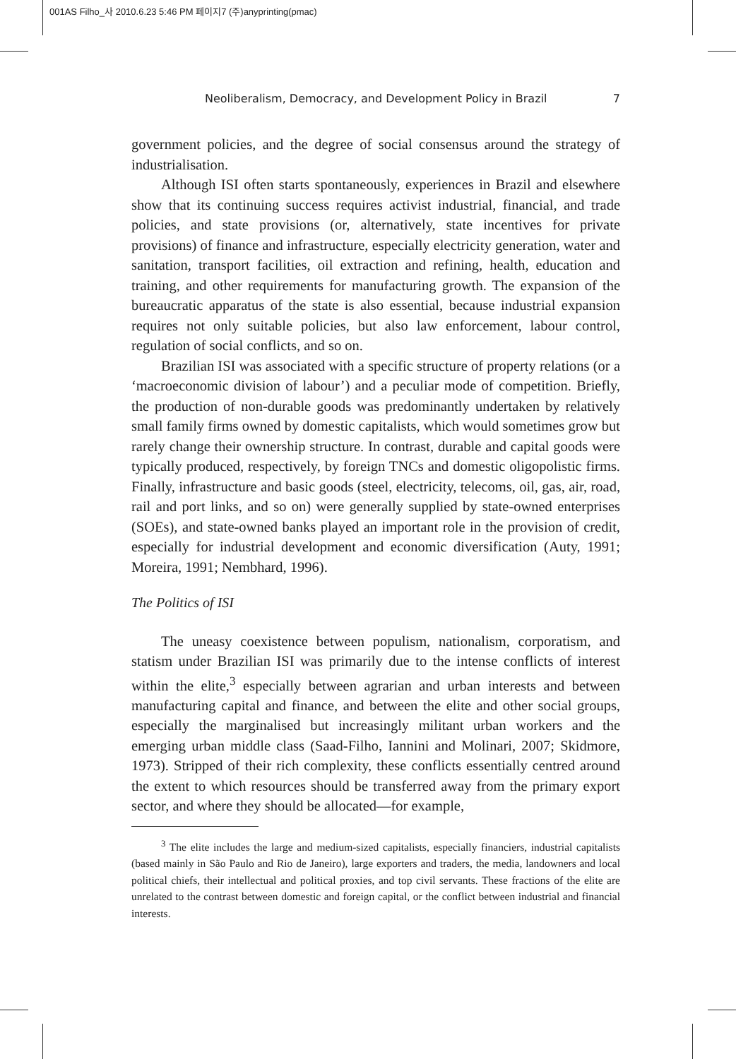001AS Filho_사 2010.6.23 5:46 PM 페이지7 (주)anyprinting(pmac)
Neoliberalism, Democracy, and Development Policy in Brazil 7
government policies, and the degree of social consensus around the strategy of industrialisation.
Although ISI often starts spontaneously, experiences in Brazil and elsewhere show that its continuing success requires activist industrial, financial, and trade policies, and state provisions (or, alternatively, state incentives for private provisions) of finance and infrastructure, especially electricity generation, water and sanitation, transport facilities, oil extraction and refining, health, education and training, and other requirements for manufacturing growth. The expansion of the bureaucratic apparatus of the state is also essential, because industrial expansion requires not only suitable policies, but also law enforcement, labour control, regulation of social conflicts, and so on.
Brazilian ISI was associated with a specific structure of property relations (or a ‘macroeconomic division of labour’) and a peculiar mode of competition. Briefly, the production of non-durable goods was predominantly undertaken by relatively small family firms owned by domestic capitalists, which would sometimes grow but rarely change their ownership structure. In contrast, durable and capital goods were typically produced, respectively, by foreign TNCs and domestic oligopolistic firms. Finally, infrastructure and basic goods (steel, electricity, telecoms, oil, gas, air, road, rail and port links, and so on) were generally supplied by state-owned enterprises (SOEs), and state-owned banks played an important role in the provision of credit, especially for industrial development and economic diversification (Auty, 1991; Moreira, 1991; Nembhard, 1996).
The Politics of ISI
The uneasy coexistence between populism, nationalism, corporatism, and statism under Brazilian ISI was primarily due to the intense conflicts of interest within the elite,<sup>3</sup> especially between agrarian and urban interests and between manufacturing capital and finance, and between the elite and other social groups, especially the marginalised but increasingly militant urban workers and the emerging urban middle class (Saad-Filho, Iannini and Molinari, 2007; Skidmore, 1973). Stripped of their rich complexity, these conflicts essentially centred around the extent to which resources should be transferred away from the primary export sector, and where they should be allocated—for example,
<sup>3</sup> The elite includes the large and medium-sized capitalists, especially financiers, industrial capitalists (based mainly in São Paulo and Rio de Janeiro), large exporters and traders, the media, landowners and local political chiefs, their intellectual and political proxies, and top civil servants. These fractions of the elite are unrelated to the contrast between domestic and foreign capital, or the conflict between industrial and financial interests.